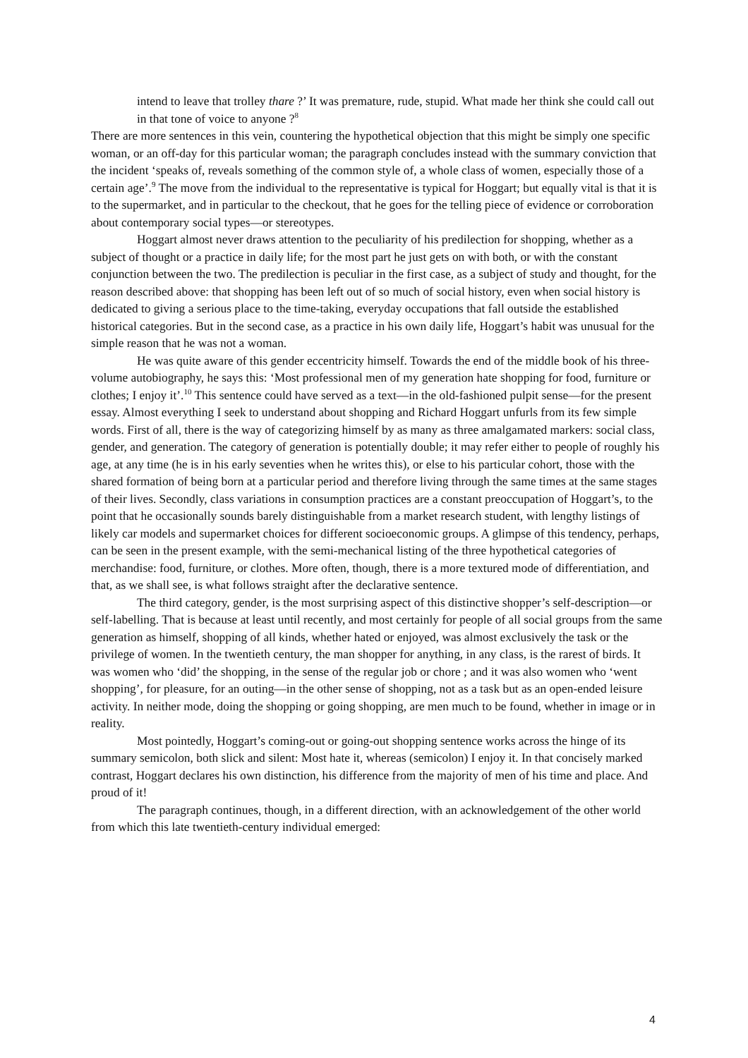intend to leave that trolley thare ?’ It was premature, rude, stupid. What made her think she could call out in that tone of voice to anyone ?<sup>8</sup>
There are more sentences in this vein, countering the hypothetical objection that this might be simply one specific woman, or an off-day for this particular woman; the paragraph concludes instead with the summary conviction that the incident ‘speaks of, reveals something of the common style of, a whole class of women, especially those of a certain age’.<sup>9</sup> The move from the individual to the representative is typical for Hoggart; but equally vital is that it is to the supermarket, and in particular to the checkout, that he goes for the telling piece of evidence or corroboration about contemporary social types—or stereotypes.
Hoggart almost never draws attention to the peculiarity of his predilection for shopping, whether as a subject of thought or a practice in daily life; for the most part he just gets on with both, or with the constant conjunction between the two. The predilection is peculiar in the first case, as a subject of study and thought, for the reason described above: that shopping has been left out of so much of social history, even when social history is dedicated to giving a serious place to the time-taking, everyday occupations that fall outside the established historical categories. But in the second case, as a practice in his own daily life, Hoggart’s habit was unusual for the simple reason that he was not a woman.
He was quite aware of this gender eccentricity himself. Towards the end of the middle book of his three-volume autobiography, he says this: ‘Most professional men of my generation hate shopping for food, furniture or clothes; I enjoy it’.<sup>10</sup> This sentence could have served as a text—in the old-fashioned pulpit sense—for the present essay. Almost everything I seek to understand about shopping and Richard Hoggart unfurls from its few simple words. First of all, there is the way of categorizing himself by as many as three amalgamated markers: social class, gender, and generation. The category of generation is potentially double; it may refer either to people of roughly his age, at any time (he is in his early seventies when he writes this), or else to his particular cohort, those with the shared formation of being born at a particular period and therefore living through the same times at the same stages of their lives. Secondly, class variations in consumption practices are a constant preoccupation of Hoggart’s, to the point that he occasionally sounds barely distinguishable from a market research student, with lengthy listings of likely car models and supermarket choices for different socioeconomic groups. A glimpse of this tendency, perhaps, can be seen in the present example, with the semi-mechanical listing of the three hypothetical categories of merchandise: food, furniture, or clothes. More often, though, there is a more textured mode of differentiation, and that, as we shall see, is what follows straight after the declarative sentence.
The third category, gender, is the most surprising aspect of this distinctive shopper’s self-description—or self-labelling. That is because at least until recently, and most certainly for people of all social groups from the same generation as himself, shopping of all kinds, whether hated or enjoyed, was almost exclusively the task or the privilege of women. In the twentieth century, the man shopper for anything, in any class, is the rarest of birds. It was women who ‘did’ the shopping, in the sense of the regular job or chore ; and it was also women who ‘went shopping’, for pleasure, for an outing—in the other sense of shopping, not as a task but as an open-ended leisure activity. In neither mode, doing the shopping or going shopping, are men much to be found, whether in image or in reality.
Most pointedly, Hoggart’s coming-out or going-out shopping sentence works across the hinge of its summary semicolon, both slick and silent: Most hate it, whereas (semicolon) I enjoy it. In that concisely marked contrast, Hoggart declares his own distinction, his difference from the majority of men of his time and place. And proud of it!
The paragraph continues, though, in a different direction, with an acknowledgement of the other world from which this late twentieth-century individual emerged:
4